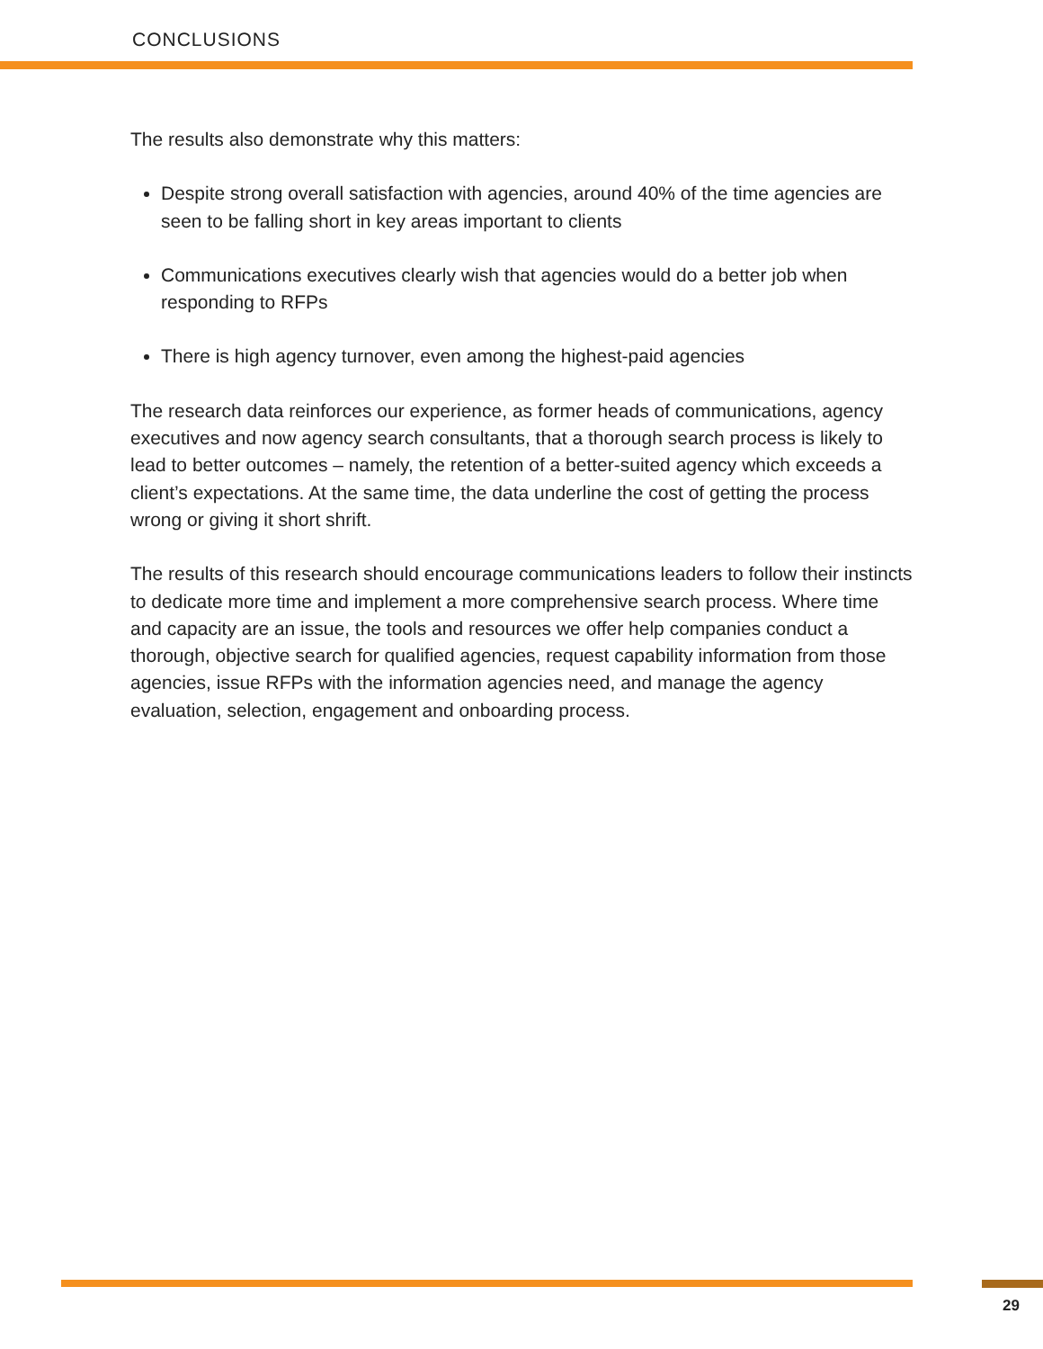CONCLUSIONS
The results also demonstrate why this matters:
Despite strong overall satisfaction with agencies, around 40% of the time agencies are seen to be falling short in key areas important to clients
Communications executives clearly wish that agencies would do a better job when responding to RFPs
There is high agency turnover, even among the highest-paid agencies
The research data reinforces our experience, as former heads of communications, agency executives and now agency search consultants, that a thorough search process is likely to lead to better outcomes – namely, the retention of a better-suited agency which exceeds a client’s expectations. At the same time, the data underline the cost of getting the process wrong or giving it short shrift.
The results of this research should encourage communications leaders to follow their instincts to dedicate more time and implement a more comprehensive search process. Where time and capacity are an issue, the tools and resources we offer help companies conduct a thorough, objective search for qualified agencies, request capability information from those agencies, issue RFPs with the information agencies need, and manage the agency evaluation, selection, engagement and onboarding process.
29